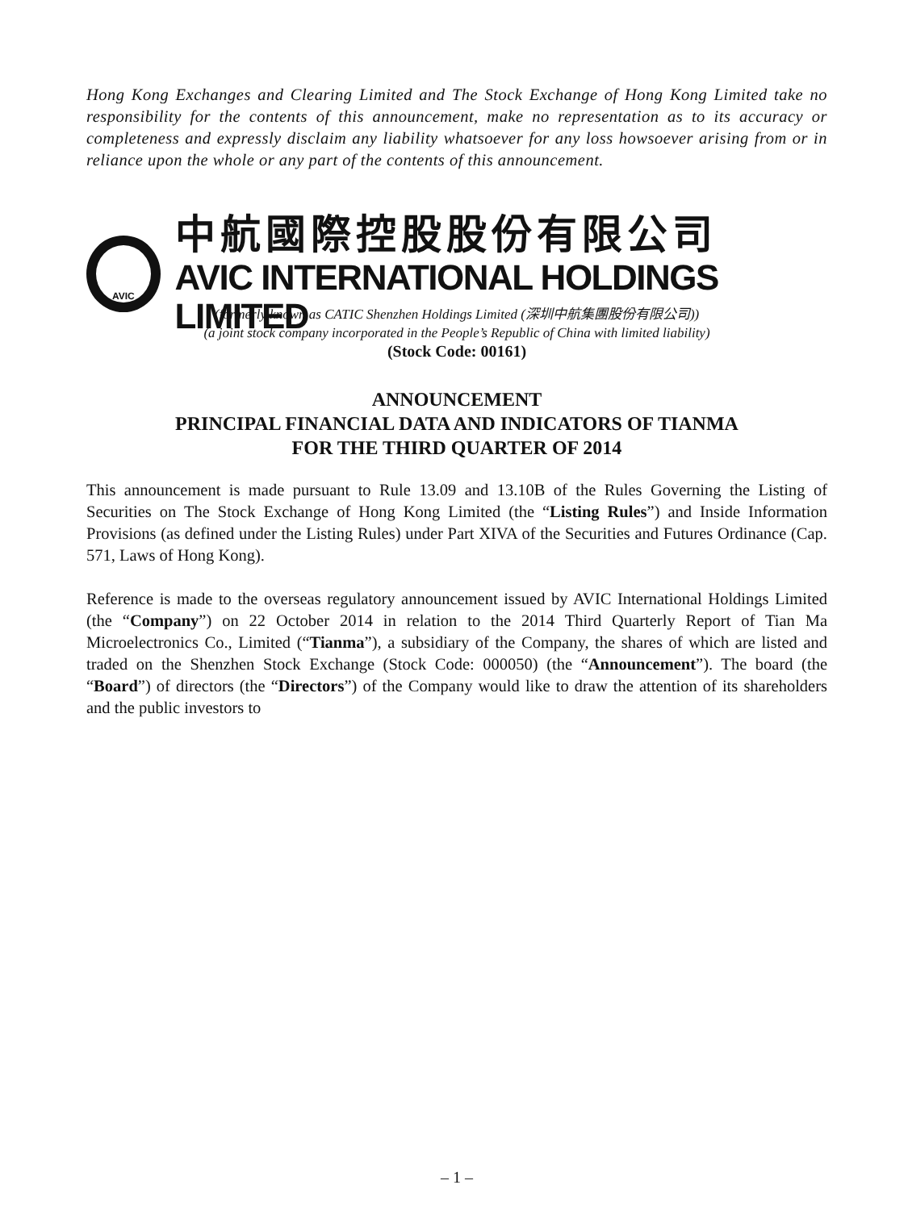Hong Kong Exchanges and Clearing Limited and The Stock Exchange of Hong Kong Limited take no responsibility for the contents of this announcement, make no representation as to its accuracy or completeness and expressly disclaim any liability whatsoever for any loss howsoever arising from or in reliance upon the whole or any part of the contents of this announcement.
AVIC
中航國際控股股份有限公司
AVIC INTERNATIONAL HOLDINGS LIMITED
(formerly known as CATIC Shenzhen Holdings Limited (深圳中航集團股份有限公司))
(a joint stock company incorporated in the People’s Republic of China with limited liability)
(Stock Code: 00161)
ANNOUNCEMENT
PRINCIPAL FINANCIAL DATA AND INDICATORS OF TIANMA
FOR THE THIRD QUARTER OF 2014
This announcement is made pursuant to Rule 13.09 and 13.10B of the Rules Governing the Listing of Securities on The Stock Exchange of Hong Kong Limited (the “Listing Rules”) and Inside Information Provisions (as defined under the Listing Rules) under Part XIVA of the Securities and Futures Ordinance (Cap. 571, Laws of Hong Kong).
Reference is made to the overseas regulatory announcement issued by AVIC International Holdings Limited (the “Company”) on 22 October 2014 in relation to the 2014 Third Quarterly Report of Tian Ma Microelectronics Co., Limited (“Tianma”), a subsidiary of the Company, the shares of which are listed and traded on the Shenzhen Stock Exchange (Stock Code: 000050) (the “Announcement”). The board (the “Board”) of directors (the “Directors”) of the Company would like to draw the attention of its shareholders and the public investors to
– 1 –